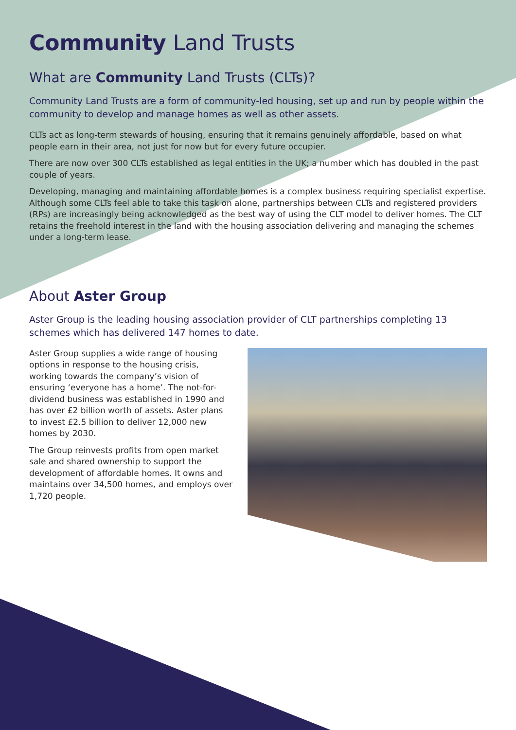Community Land Trusts
What are Community Land Trusts (CLTs)?
Community Land Trusts are a form of community-led housing, set up and run by people within the community to develop and manage homes as well as other assets.
CLTs act as long-term stewards of housing, ensuring that it remains genuinely affordable, based on what people earn in their area, not just for now but for every future occupier.
There are now over 300 CLTs established as legal entities in the UK; a number which has doubled in the past couple of years.
Developing, managing and maintaining affordable homes is a complex business requiring specialist expertise. Although some CLTs feel able to take this task on alone, partnerships between CLTs and registered providers (RPs) are increasingly being acknowledged as the best way of using the CLT model to deliver homes. The CLT retains the freehold interest in the land with the housing association delivering and managing the schemes under a long-term lease.
About Aster Group
Aster Group is the leading housing association provider of CLT partnerships completing 13 schemes which has delivered 147 homes to date.
Aster Group supplies a wide range of housing options in response to the housing crisis, working towards the company’s vision of ensuring ‘everyone has a home’. The not-for-dividend business was established in 1990 and has over £2 billion worth of assets. Aster plans to invest £2.5 billion to deliver 12,000 new homes by 2030.
The Group reinvests profits from open market sale and shared ownership to support the development of affordable homes. It owns and maintains over 34,500 homes, and employs over 1,720 people.